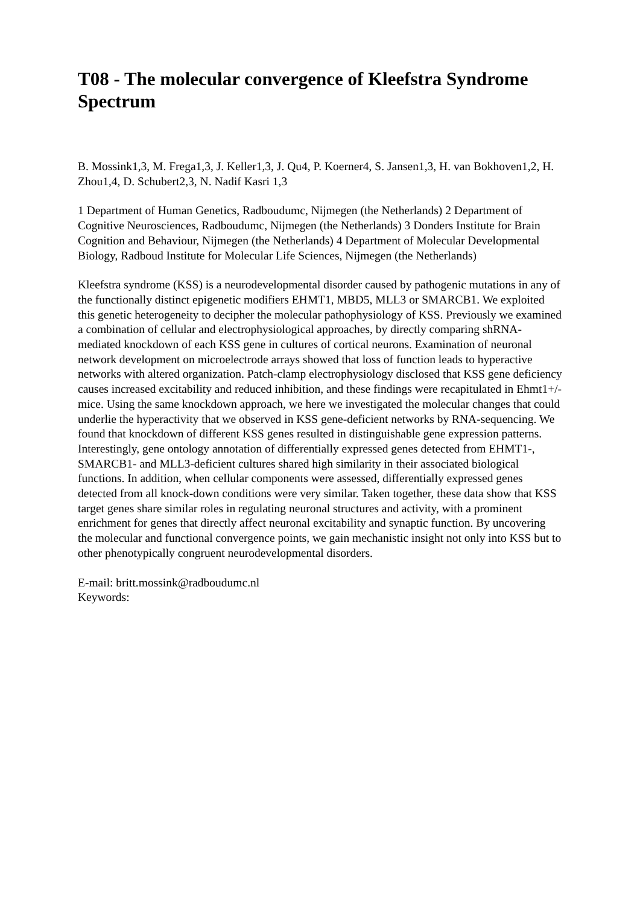T08 - The molecular convergence of Kleefstra Syndrome Spectrum
B. Mossink1,3, M. Frega1,3, J. Keller1,3, J. Qu4, P. Koerner4, S. Jansen1,3, H. van Bokhoven1,2, H. Zhou1,4, D. Schubert2,3, N. Nadif Kasri 1,3
1 Department of Human Genetics, Radboudumc, Nijmegen (the Netherlands) 2 Department of Cognitive Neurosciences, Radboudumc, Nijmegen (the Netherlands) 3 Donders Institute for Brain Cognition and Behaviour, Nijmegen (the Netherlands) 4 Department of Molecular Developmental Biology, Radboud Institute for Molecular Life Sciences, Nijmegen (the Netherlands)
Kleefstra syndrome (KSS) is a neurodevelopmental disorder caused by pathogenic mutations in any of the functionally distinct epigenetic modifiers EHMT1, MBD5, MLL3 or SMARCB1. We exploited this genetic heterogeneity to decipher the molecular pathophysiology of KSS. Previously we examined a combination of cellular and electrophysiological approaches, by directly comparing shRNA-mediated knockdown of each KSS gene in cultures of cortical neurons. Examination of neuronal network development on microelectrode arrays showed that loss of function leads to hyperactive networks with altered organization. Patch-clamp electrophysiology disclosed that KSS gene deficiency causes increased excitability and reduced inhibition, and these findings were recapitulated in Ehmt1+/- mice. Using the same knockdown approach, we here we investigated the molecular changes that could underlie the hyperactivity that we observed in KSS gene-deficient networks by RNA-sequencing. We found that knockdown of different KSS genes resulted in distinguishable gene expression patterns. Interestingly, gene ontology annotation of differentially expressed genes detected from EHMT1-, SMARCB1- and MLL3-deficient cultures shared high similarity in their associated biological functions. In addition, when cellular components were assessed, differentially expressed genes detected from all knock-down conditions were very similar. Taken together, these data show that KSS target genes share similar roles in regulating neuronal structures and activity, with a prominent enrichment for genes that directly affect neuronal excitability and synaptic function. By uncovering the molecular and functional convergence points, we gain mechanistic insight not only into KSS but to other phenotypically congruent neurodevelopmental disorders.
E-mail: britt.mossink@radboudumc.nl
Keywords: